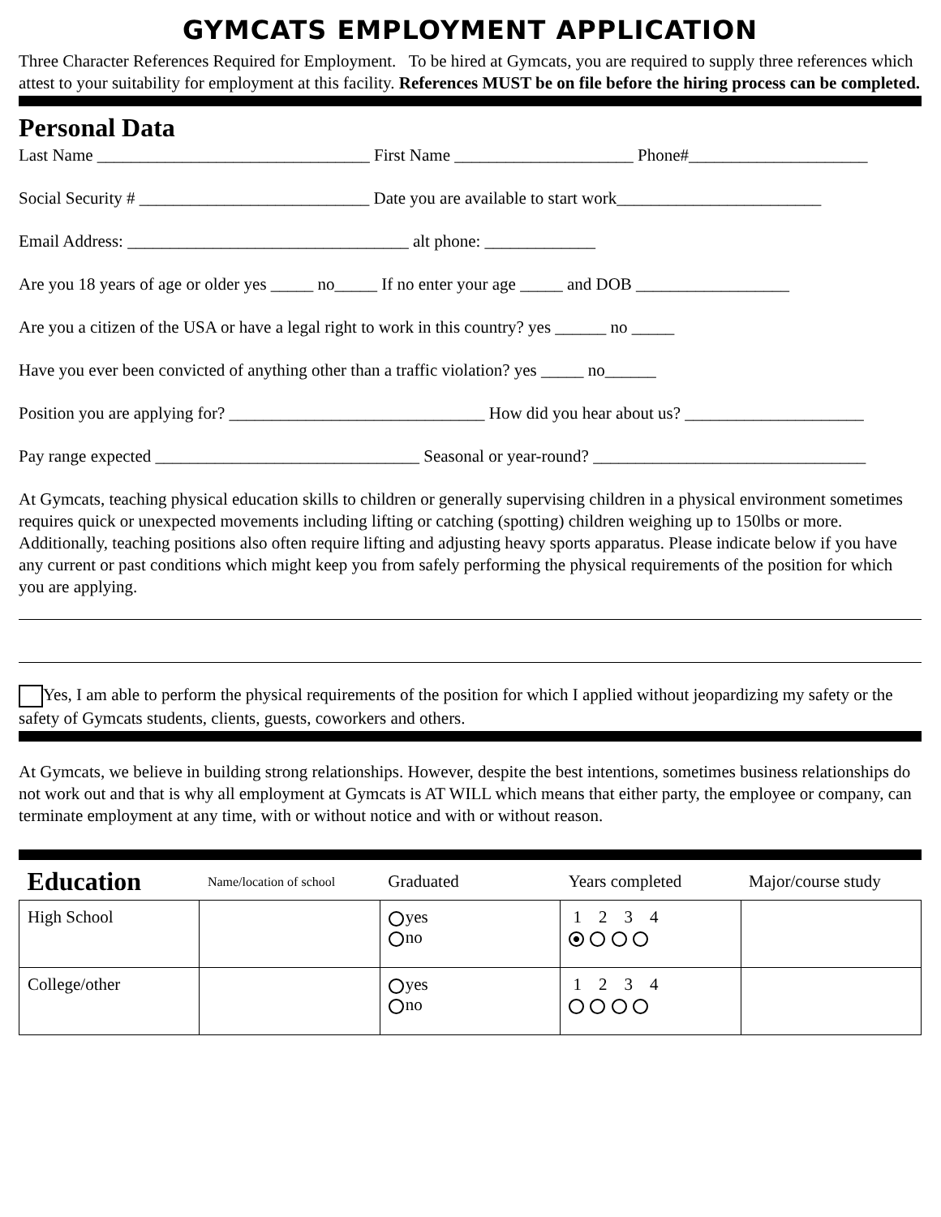GYMCATS EMPLOYMENT APPLICATION
Three Character References Required for Employment. To be hired at Gymcats, you are required to supply three references which attest to your suitability for employment at this facility. References MUST be on file before the hiring process can be completed.
Personal Data
Last Name ________________________________ First Name _____________________ Phone#_____________________
Social Security # ___________________________ Date you are available to start work________________________
Email Address: _________________________________ alt phone: _____________
Are you 18 years of age or older yes _____ no_____ If no enter your age _____ and DOB __________________
Are you a citizen of the USA or have a legal right to work in this country? yes ______ no _____
Have you ever been convicted of anything other than a traffic violation? yes _____ no______
Position you are applying for? ______________________________ How did you hear about us? _____________________
Pay range expected _______________________________ Seasonal or year-round? ________________________________
At Gymcats, teaching physical education skills to children or generally supervising children in a physical environment sometimes requires quick or unexpected movements including lifting or catching (spotting) children weighing up to 150lbs or more. Additionally, teaching positions also often require lifting and adjusting heavy sports apparatus. Please indicate below if you have any current or past conditions which might keep you from safely performing the physical requirements of the position for which you are applying.
Yes, I am able to perform the physical requirements of the position for which I applied without jeopardizing my safety or the safety of Gymcats students, clients, guests, coworkers and others.
At Gymcats, we believe in building strong relationships. However, despite the best intentions, sometimes business relationships do not work out and that is why all employment at Gymcats is AT WILL which means that either party, the employee or company, can terminate employment at any time, with or without notice and with or without reason.
| Education | Name/location of school | Graduated | Years completed | Major/course study |
| --- | --- | --- | --- | --- |
| High School | | yes no | 1 2 3 4 | |
| College/other | | yes no | 1 2 3 4 | |